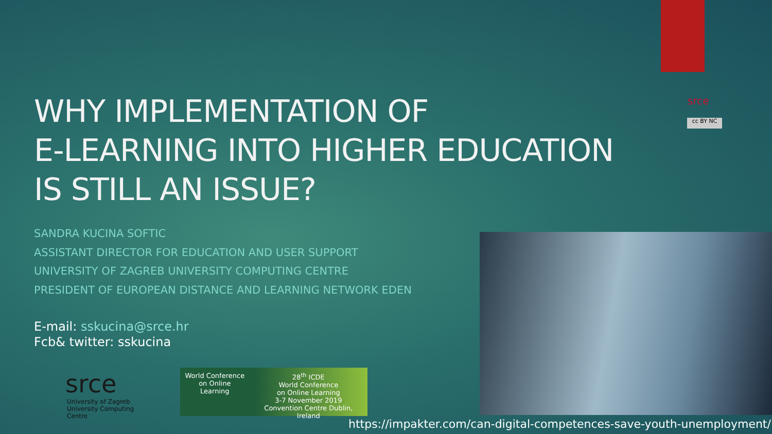srce
cc BY NC
WHY IMPLEMENTATION OF
E-LEARNING INTO HIGHER EDUCATION
IS STILL AN ISSUE?
SANDRA KUCINA SOFTIC
ASSISTANT DIRECTOR FOR EDUCATION AND USER SUPPORT
UNIVERSITY OF ZAGREB UNIVERSITY COMPUTING CENTRE
PRESIDENT OF EUROPEAN DISTANCE AND LEARNING NETWORK EDEN
E-mail: sskucina@srce.hr
Fcb& twitter: sskucina
srce
University of Zagreb
University Computing Centre
World Conference
on Online Learning
28<sup>th</sup> ICDE
World Conference
on Online Learning
3-7 November 2019
Convention Centre Dublin, Ireland
https://impakter.com/can-digital-competences-save-youth-unemployment/